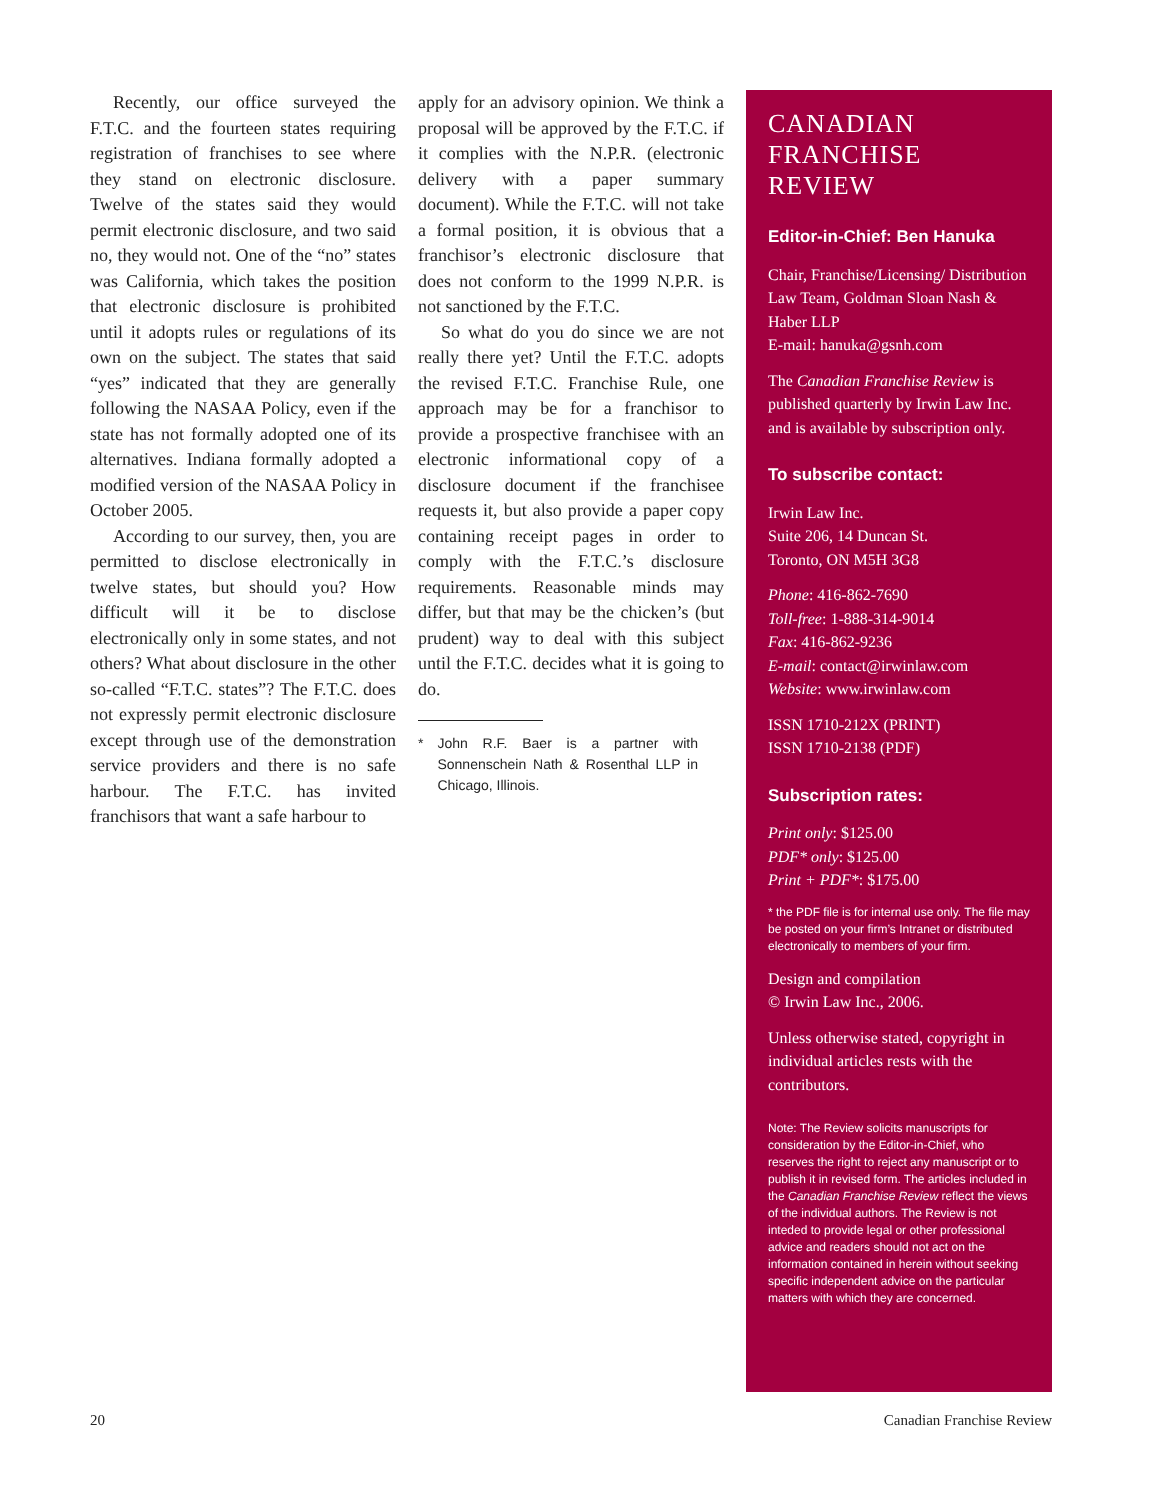Recently, our office surveyed the F.T.C. and the fourteen states requiring registration of franchises to see where they stand on electronic disclosure. Twelve of the states said they would permit electronic disclosure, and two said no, they would not. One of the “no” states was California, which takes the position that electronic disclosure is prohibited until it adopts rules or regulations of its own on the subject. The states that said “yes” indicated that they are generally following the NASAA Policy, even if the state has not formally adopted one of its alternatives. Indiana formally adopted a modified version of the NASAA Policy in October 2005.
According to our survey, then, you are permitted to disclose electronically in twelve states, but should you? How difficult will it be to disclose electronically only in some states, and not others? What about disclosure in the other so-called “F.T.C. states”? The F.T.C. does not expressly permit electronic disclosure except through use of the demonstration service providers and there is no safe harbour. The F.T.C. has invited franchisors that want a safe harbour to
apply for an advisory opinion. We think a proposal will be approved by the F.T.C. if it complies with the N.P.R. (electronic delivery with a paper summary document). While the F.T.C. will not take a formal position, it is obvious that a franchisor’s electronic disclosure that does not conform to the 1999 N.P.R. is not sanctioned by the F.T.C.
So what do you do since we are not really there yet? Until the F.T.C. adopts the revised F.T.C. Franchise Rule, one approach may be for a franchisor to provide a prospective franchisee with an electronic informational copy of a disclosure document if the franchisee requests it, but also provide a paper copy containing receipt pages in order to comply with the F.T.C.’s disclosure requirements. Reasonable minds may differ, but that may be the chicken’s (but prudent) way to deal with this subject until the F.T.C. decides what it is going to do.
* John R.F. Baer is a partner with Sonnenschein Nath & Rosenthal LLP in Chicago, Illinois.
CANADIAN FRANCHISE REVIEW
Editor-in-Chief: Ben Hanuka
Chair, Franchise/Licensing/ Distribution Law Team, Goldman Sloan Nash & Haber LLP
E-mail: hanuka@gsnh.com
The Canadian Franchise Review is published quarterly by Irwin Law Inc. and is available by subscription only.
To subscribe contact:
Irwin Law Inc.
Suite 206, 14 Duncan St.
Toronto, ON M5H 3G8
Phone: 416-862-7690
Toll-free: 1-888-314-9014
Fax: 416-862-9236
E-mail: contact@irwinlaw.com
Website: www.irwinlaw.com
ISSN 1710-212X (PRINT)
ISSN 1710-2138 (PDF)
Subscription rates:
Print only: $125.00
PDF* only: $125.00
Print + PDF*: $175.00
* the PDF file is for internal use only. The file may be posted on your firm’s Intranet or distributed electronically to members of your firm.
Design and compilation
© Irwin Law Inc., 2006.
Unless otherwise stated, copyright in individual articles rests with the contributors.
Note: The Review solicits manuscripts for consideration by the Editor-in-Chief, who reserves the right to reject any manuscript or to publish it in revised form. The articles included in the Canadian Franchise Review reflect the views of the individual authors. The Review is not inteded to provide legal or other professional advice and readers should not act on the information contained in herein without seeking specific independent advice on the particular matters with which they are concerned.
20 Canadian Franchise Review